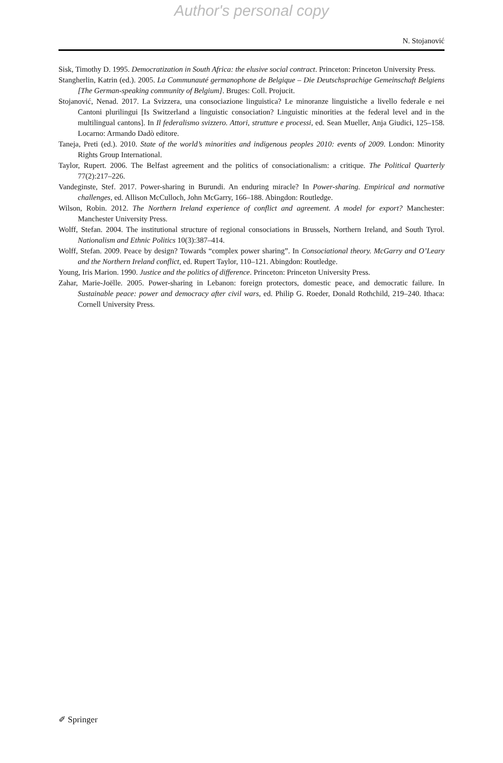Author's personal copy
N. Stojanović
Sisk, Timothy D. 1995. Democratization in South Africa: the elusive social contract. Princeton: Princeton University Press.
Stangherlin, Katrin (ed.). 2005. La Communauté germanophone de Belgique – Die Deutschsprachige Gemeinschaft Belgiens [The German-speaking community of Belgium]. Bruges: Coll. Projucit.
Stojanović, Nenad. 2017. La Svizzera, una consociazione linguistica? Le minoranze linguistiche a livello federale e nei Cantoni plurilingui [Is Switzerland a linguistic consociation? Linguistic minorities at the federal level and in the multilingual cantons]. In Il federalismo svizzero. Attori, strutture e processi, ed. Sean Mueller, Anja Giudici, 125–158. Locarno: Armando Dadò editore.
Taneja, Preti (ed.). 2010. State of the world’s minorities and indigenous peoples 2010: events of 2009. London: Minority Rights Group International.
Taylor, Rupert. 2006. The Belfast agreement and the politics of consociationalism: a critique. The Political Quarterly 77(2):217–226.
Vandeginste, Stef. 2017. Power-sharing in Burundi. An enduring miracle? In Power-sharing. Empirical and normative challenges, ed. Allison McCulloch, John McGarry, 166–188. Abingdon: Routledge.
Wilson, Robin. 2012. The Northern Ireland experience of conflict and agreement. A model for export? Manchester: Manchester University Press.
Wolff, Stefan. 2004. The institutional structure of regional consociations in Brussels, Northern Ireland, and South Tyrol. Nationalism and Ethnic Politics 10(3):387–414.
Wolff, Stefan. 2009. Peace by design? Towards “complex power sharing”. In Consociational theory. McGarry and O’Leary and the Northern Ireland conflict, ed. Rupert Taylor, 110–121. Abingdon: Routledge.
Young, Iris Marion. 1990. Justice and the politics of difference. Princeton: Princeton University Press.
Zahar, Marie-Joëlle. 2005. Power-sharing in Lebanon: foreign protectors, domestic peace, and democratic failure. In Sustainable peace: power and democracy after civil wars, ed. Philip G. Roeder, Donald Rothchild, 219–240. Ithaca: Cornell University Press.
✐ Springer